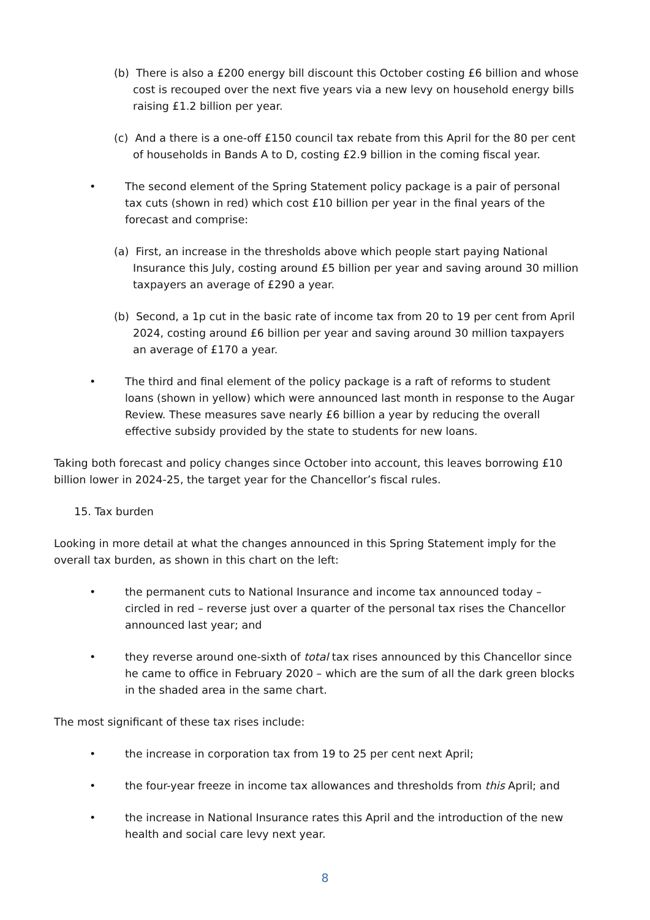(b) There is also a £200 energy bill discount this October costing £6 billion and whose cost is recouped over the next five years via a new levy on household energy bills raising £1.2 billion per year.
(c) And a there is a one-off £150 council tax rebate from this April for the 80 per cent of households in Bands A to D, costing £2.9 billion in the coming fiscal year.
• The second element of the Spring Statement policy package is a pair of personal tax cuts (shown in red) which cost £10 billion per year in the final years of the forecast and comprise:
(a) First, an increase in the thresholds above which people start paying National Insurance this July, costing around £5 billion per year and saving around 30 million taxpayers an average of £290 a year.
(b) Second, a 1p cut in the basic rate of income tax from 20 to 19 per cent from April 2024, costing around £6 billion per year and saving around 30 million taxpayers an average of £170 a year.
• The third and final element of the policy package is a raft of reforms to student loans (shown in yellow) which were announced last month in response to the Augar Review. These measures save nearly £6 billion a year by reducing the overall effective subsidy provided by the state to students for new loans.
Taking both forecast and policy changes since October into account, this leaves borrowing £10 billion lower in 2024-25, the target year for the Chancellor’s fiscal rules.
15. Tax burden
Looking in more detail at what the changes announced in this Spring Statement imply for the overall tax burden, as shown in this chart on the left:
• the permanent cuts to National Insurance and income tax announced today – circled in red – reverse just over a quarter of the personal tax rises the Chancellor announced last year; and
• they reverse around one-sixth of total tax rises announced by this Chancellor since he came to office in February 2020 – which are the sum of all the dark green blocks in the shaded area in the same chart.
The most significant of these tax rises include:
• the increase in corporation tax from 19 to 25 per cent next April;
• the four-year freeze in income tax allowances and thresholds from this April; and
• the increase in National Insurance rates this April and the introduction of the new health and social care levy next year.
8